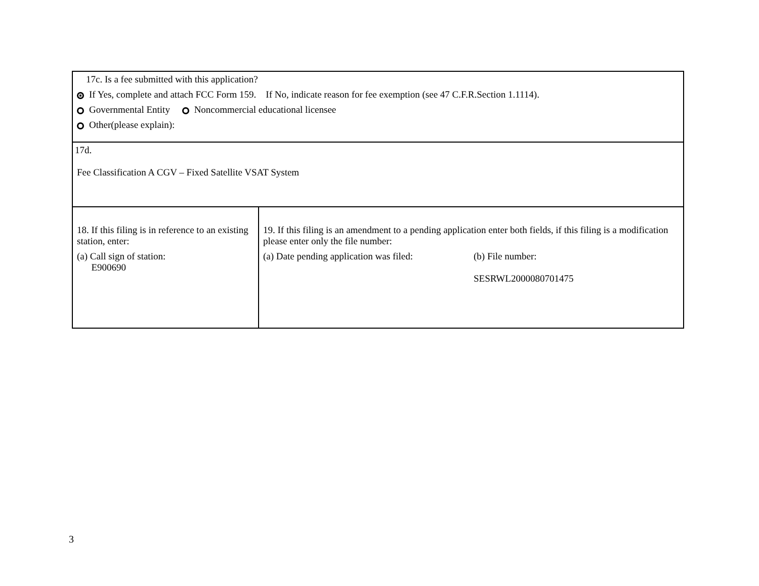| 17c. Is a fee submitted with this application? If Yes, complete and attach FCC Form 159. If No, indicate reason for fee exemption (see 47 C.F.R.Section 1.1114). Governmental Entity Noncommercial educational licensee Other(please explain): | |
| 17d. Fee Classification A CGV – Fixed Satellite VSAT System | |
| 18. If this filing is in reference to an existing station, enter: (a) Call sign of station: E900690 | 19. If this filing is an amendment to a pending application enter both fields, if this filing is a modification please enter only the file number: (a) Date pending application was filed: (b) File number: SESRWL2000080701475 |
3